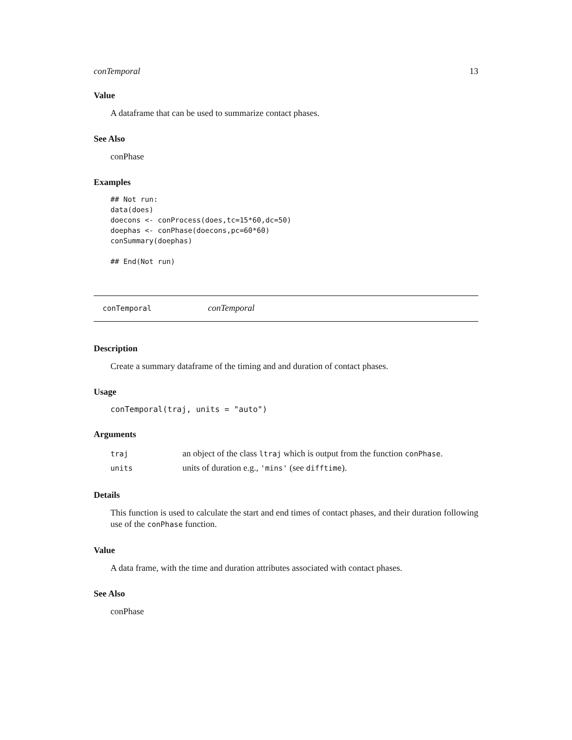conTemporal 13
Value
A dataframe that can be used to summarize contact phases.
See Also
conPhase
Examples
## Not run:
data(does)
doecons <- conProcess(does,tc=15*60,dc=50)
doephas <- conPhase(doecons,pc=60*60)
conSummary(doephas)

## End(Not run)
conTemporal conTemporal
Description
Create a summary dataframe of the timing and and duration of contact phases.
Usage
conTemporal(traj, units = "auto")
Arguments
| traj | an object of the class ltraj which is output from the function conPhase . |
| units | units of duration e.g., 'mins' (see difftime ). |
Details
This function is used to calculate the start and end times of contact phases, and their duration following use of the conPhase function.
Value
A data frame, with the time and duration attributes associated with contact phases.
See Also
conPhase